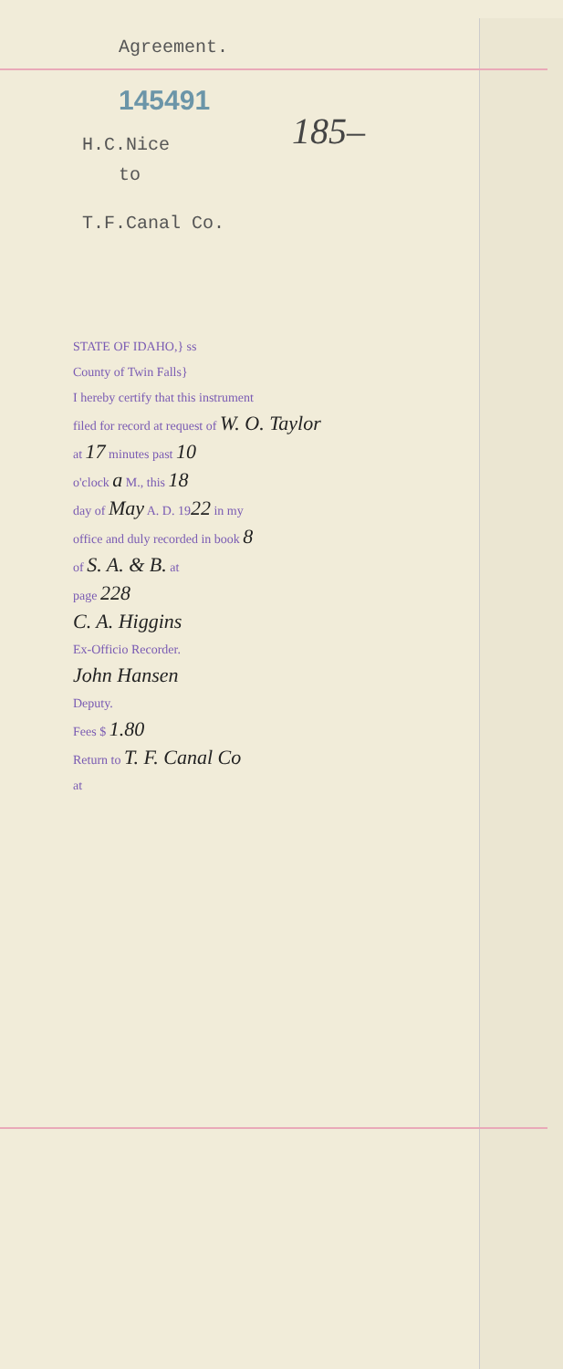185–
Agreement.
145491
H.C.Nice
to
T.F.Canal Co.
STATE OF IDAHO,} ss
County of Twin Falls}
I hereby certify that this instrument
filed for record at request of W. O. Taylor
at 17 minutes past 10
o'clock a M., this 18
day of May A. D. 1922 in my
office and duly recorded in book 8
of S. A. & B. at
page 228
C. A. Higgins
Ex-Officio Recorder.
John Hansen
Deputy.
Fees $ 1.80
Return to T. F. Canal Co
at